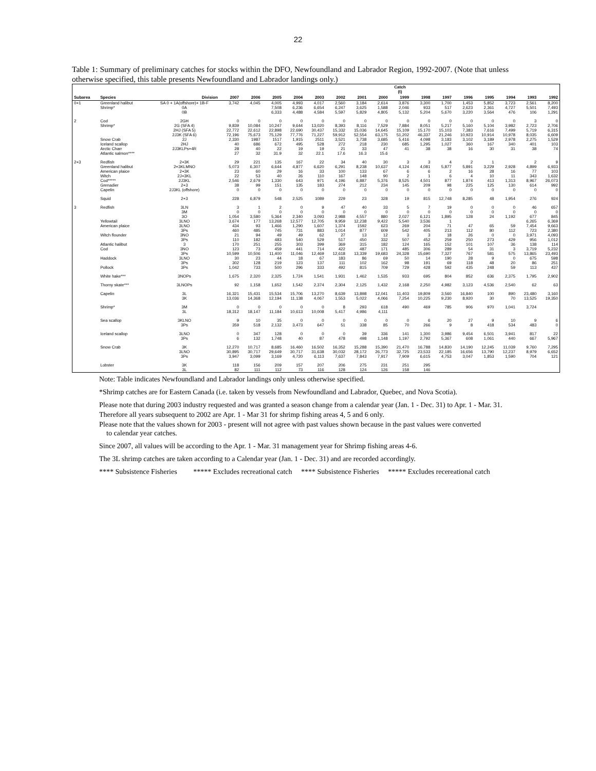22
Table 1: Summary of preliminary catches for stocks within the DFO, Newfoundland and Labrador Region, 1992-2007. (Note that unless otherwise specified, this table presents Newfoundland and Labrador landings only.)
| | | | | | | | | | | | Catch (t) | | | | | | | |
| --- | --- | --- | --- | --- | --- | --- | --- | --- | --- | --- | --- | --- | --- | --- | --- | --- | --- | --- |
| Subarea | Species | Division | 2007 | 2006 | 2005 | 2004 | 2003 | 2002 | 2001 | 2000 | 1999 | 1998 | 1997 | 1996 | 1995 | 1994 | 1993 | 1992 |
| 0+1 | Greenland halibut | SA 0 + 1A(offshore)+ 1B-F | 3,742 | 4,045 | 4,005 | 4,993 | 4,017 | 2,560 | 3,184 | 2,614 | 3,876 | 3,300 | 1,700 | 1,453 | 5,852 | 3,723 | 2,561 | 8,200 |
| | Shrimp* | 0A | | | 7,508 | 6,236 | 6,654 | 6,247 | 3,625 | 1,588 | 2,046 | 933 | 517 | 2,623 | 2,361 | 4,727 | 5,501 | 7,493 |
| | | 0B | | | 6,333 | 4,488 | 4,584 | 5,597 | 5,829 | 4,805 | 5,132 | 5,204 | 5,670 | 3,220 | 3,564 | 476 | 106 | 1,291 |
| 2 | Cod | 2GH | 0 | 0 | 0 | 0 | 0 | 0 | 0 | 0 | 0 | 0 | 0 | 0 | 0 | 0 | 3 | 0 |
| | Shrimp* | 2G (SFA 4) | 9,839 | 10,084 | 10,247 | 9,644 | 13,020 | 8,393 | 8,116 | 7,529 | 7,884 | 8,051 | 5,217 | 5,160 | 5,104 | 3,982 | 2,723 | 2,706 |
| | | 2HJ (SFA 5) | 22,772 | 22,612 | 22,898 | 22,690 | 30,437 | 15,332 | 15,036 | 14,645 | 15,109 | 15,170 | 15,103 | 7,383 | 7,616 | 7,499 | 5,719 | 6,315 |
| | | 2J3K (SFA 6) | 72,196 | 75,673 | 75,129 | 77,776 | 71,227 | 59,912 | 52,554 | 63,175 | 51,202 | 46,337 | 21,246 | 10,923 | 10,914 | 10,978 | 8,035 | 6,609 |
| | Snow Crab | 2J | 2,330 | 1987 | 1517 | 1,915 | 2511 | 3,521 | 3,738 | 3,685 | 5,416 | 4,098 | 3,183 | 3,102 | 3,189 | 2,978 | 2,275 | 1,529 |
| | Iceland scallop | 2HJ | 40 | 686 | 672 | 495 | 528 | 272 | 218 | 230 | 685 | 1,295 | 1,027 | 360 | 167 | 340 | 401 | 103 |
| | Arctic Charr | 2J3KLPs+4R | 28 | 40 | 22 | 19 | 19 | 21 | 33 | 47 | 41 | 38 | 38 | 16 | 30 | 31 | 38 | 74 |
| | Atlantic salmon**** | | 27 | 32 | 31.9 | 32 | 22.1 | 17.6 | 16.3 | 15.6 | | | | | | | | |
| 2+3 | Redfish | 2+3K | 29 | 221 | 135 | 167 | 22 | 34 | 40 | 30 | 3 | 3 | 4 | 2 | 1 | | 2 | 9 |
| | Greenland halibut | 2+3KLMNO | 5,073 | 6,307 | 6,644 | 4,877 | 6,620 | 6,291 | 8,238 | 10,637 | 4,124 | 4,081 | 5,877 | 5,891 | 3,229 | 2,928 | 4,899 | 6,933 |
| | American plaice | 2+3K | 23 | 60 | 29 | 16 | 33 | 100 | 133 | 67 | 6 | 6 | 2 | 16 | 28 | 16 | 77 | 103 |
| | Witch | 2J+3KL | 22 | 53 | 40 | 26 | 110 | 167 | 148 | 90 | 2 | 1 | 6 | 4 | 10 | 11 | 343 | 1,632 |
| | Cod***** | 2J3KL | 2,546 | 2,679 | 1,330 | 643 | 971 | 4,196 | 6,887 | 5,376 | 8,525 | 4,501 | 877 | 1,874 | 413 | 1,313 | 8,967 | 26,073 |
| | Grenadier | 2+3 | 38 | 99 | 151 | 135 | 183 | 274 | 212 | 234 | 145 | 209 | 98 | 225 | 125 | 130 | 614 | 992 |
| | Capelin | 2J3KL (offshore) | 0 | 0 | 0 | 0 | 0 | 0 | 0 | 0 | 0 | 0 | 0 | 0 | 0 | 0 | 0 | 0 |
| | Squid | 2+3 | 228 | 6,879 | 548 | 2,525 | 1089 | 229 | 23 | 328 | 19 | 815 | 12,748 | 8,285 | 48 | 1,954 | 276 | 924 |
| 3 | Redfish | 3LN | 3 | 1 | 2 | 0 | 9 | 47 | 40 | 33 | 5 | 7 | 19 | 0 | 0 | 0 | 46 | 657 |
| | | 3M | 0 | 0 | 0 | 0 | 0 | 0 | 0 | 0 | 0 | 0 | 0 | 0 | 0 | 0 | 0 | 0 |
| | | 3O | 1,054 | 3,580 | 5,364 | 2,340 | 3,093 | 2,988 | 4,557 | 880 | 2,027 | 6,121 | 1,895 | 128 | 24 | 1,192 | 677 | 845 |
| | Yellowtail | 3LNO | 3,674 | 177 | 13,268 | 12,577 | 12,705 | 9,959 | 12,238 | 9,422 | 5,540 | 3,536 | 1 | | | | 6,265 | 6,369 |
| | American plaice | 3LNO | 434 | 93 | 1,466 | 1,290 | 1,607 | 1,374 | 1592 | 623 | 269 | 204 | 71 | 47 | 65 | 59 | 7,454 | 9,663 |
| | | 3Ps | 460 | 485 | 745 | 731 | 883 | 1,014 | 877 | 609 | 542 | 405 | 213 | 112 | 80 | 112 | 723 | 2,380 |
| | Witch flounder | 3NO | 21 | 94 | 49 | 49 | 62 | 27 | 13 | 12 | 3 | 3 | 18 | 26 | 0 | 0 | 3,971 | 4,093 |
| | | 3Ps | 110 | 182 | 483 | 540 | 529 | 517 | 450 | 332 | 507 | 452 | 259 | 250 | 273 | 429 | 956 | 1,012 |
| | Atlantic halibut | 3 | 170 | 251 | 255 | 303 | 399 | 369 | 315 | 182 | 124 | 165 | 152 | 101 | 107 | 36 | 138 | 114 |
| | Cod | 3NO | 123 | 73 | 459 | 441 | 714 | 422 | 487 | 171 | 485 | 306 | 289 | 54 | 31 | 3 | 3,719 | 5,232 |
| | | 3Ps | 10,599 | 10,506 | 11,400 | 11,046 | 12,469 | 12,618 | 13,339 | 19,683 | 24,328 | 15,690 | 7,327 | 767 | 581 | 575 | 13,865 | 23,493 |
| | Haddock | 3LNO | 30 | 23 | 44 | 18 | 67 | 183 | 86 | 69 | 50 | 14 | 190 | 28 | 9 | 0 | 675 | 598 |
| | | 3Ps | 302 | 128 | 219 | 123 | 137 | 111 | 102 | 162 | 98 | 191 | 69 | 118 | 48 | 20 | 86 | 251 |
| | Pollock | 3Ps | 1,042 | 733 | 500 | 296 | 333 | 492 | 815 | 709 | 729 | 428 | 592 | 435 | 248 | 59 | 113 | 437 |
| | White hake*** | 3NOPs | 1,675 | 2,320 | 2,325 | 1,724 | 1,541 | 1,931 | 1,462 | 1,535 | 933 | 695 | 804 | 852 | 636 | 2,375 | 1,795 | 2,902 |
| | Thorny skate*** | 3LNOPs | 92 | 1,158 | 1,652 | 1,542 | 2,374 | 2,304 | 2,125 | 1,432 | 2,168 | 2,250 | 4,982 | 3,123 | 4,536 | 2,540 | 62 | 63 |
| | Capelin | 3L | 16,321 | 15,431 | 15,534 | 15,706 | 13,270 | 8,639 | 13,898 | 12,041 | 11,403 | 19,809 | 3,560 | 16,840 | 100 | 890 | 23,480 | 3,160 |
| | | 3K | 13,036 | 14,368 | 12,194 | 11,138 | 4,067 | 1,553 | 5,022 | 4,066 | 7,254 | 10,225 | 9,230 | 8,920 | 30 | 70 | 13,525 | 19,350 |
| | Shrimp* | 3M | 0 | 0 | 0 | 0 | 0 | 8 | 293 | 618 | 490 | 469 | 785 | 906 | 970 | 1,041 | 3,724 | |
| | | 3L | 18,312 | 18,147 | 11,184 | 10,613 | 10,008 | 5,417 | 4,986 | 4,111 | | | | | | | | |
| | Sea scallop | 3KLNO | 9 | 10 | 35 | 0 | 0 | 0 | 0 | 0 | 0 | 6 | 20 | 27 | 9 | 10 | 9 | 6 |
| | | 3Ps | 359 | 518 | 2,132 | 3,473 | 647 | 51 | 338 | 85 | 70 | 266 | 9 | 8 | 418 | 534 | 483 | 0 |
| | Iceland scallop | 3LNO | 0 | 347 | 128 | 0 | 0 | 0 | 39 | 336 | 141 | 1,300 | 3,986 | 9,454 | 6,501 | 3,941 | 817 | 22 |
| | | 3Ps | 6 | 132 | 1,748 | 40 | 87 | 478 | 498 | 1,148 | 1,197 | 2,792 | 5,367 | 608 | 1,061 | 440 | 667 | 5,967 |
| | Snow Crab | 3K | 12,270 | 10,717 | 8,685 | 16,460 | 16,502 | 16,352 | 15,288 | 15,390 | 21,470 | 16,788 | 14,830 | 14,190 | 12,245 | 11,039 | 9,760 | 7,295 |
| | | 3LNO | 30,895 | 30,717 | 29,649 | 30,717 | 31,638 | 30,032 | 28,172 | 26,773 | 32,725 | 23,533 | 22,185 | 16,656 | 13,790 | 12,237 | 8,979 | 6,652 |
| | | 3Ps | 3,947 | 3,099 | 3,169 | 4,720 | 6,113 | 7,637 | 7,843 | 7,917 | 7,909 | 6,615 | 4,753 | 3,047 | 1,853 | 1,590 | 704 | 121 |
| | Lobster | 3K | 118 | 156 | 209 | 157 | 207 | 206 | 275 | 231 | 251 | 295 | | | | | | |
| | | 3L | 82 | 111 | 112 | 73 | 116 | 128 | 124 | 126 | 158 | 146 | | | | | | |
Note: Table indicates Newfoundland and Labrador landings only unless otherwise specified.
*Shrimp catches are for Eastern Canada (i.e. taken by vessels from Newfoundland and Labrador, Quebec, and Nova Scotia).
Please note that during 2003 industry requested and was granted a season change from a calendar year (Jan. 1 - Dec. 31) to Apr. 1 - Mar. 31.
Therefore all years subsequent to 2002 are Apr. 1 - Mar 31 for shrimp fishing areas 4, 5 and 6 only.
Please note that the values shown for 2003 - present will not agree with past values shown because in the past values were converted
to calendar year catches.
Since 2007, all values will be according to the Apr. 1 - Mar. 31 management year for Shrimp fishing areas 4-6.
The 3L shrimp catches are taken according to a Calendar year (Jan. 1 - Dec. 31) and are recorded accordingly.
**** Subsistence Fisheries ***** Excludes recreational catch **** Subsistence Fisheries ***** Excludes recereational catch